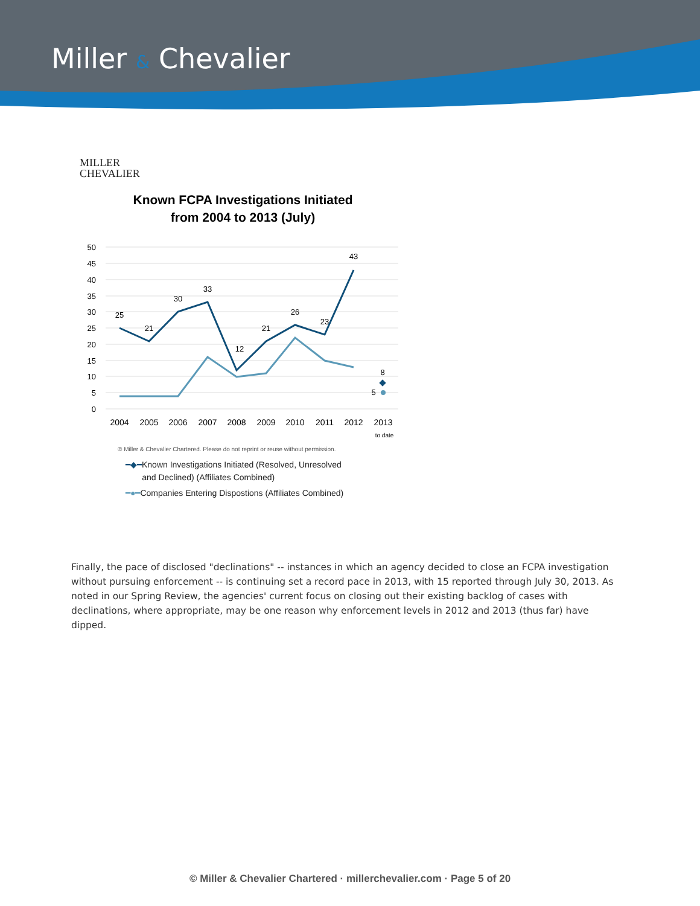Miller & Chevalier
MILLER
CHEVALIER
Known FCPA Investigations Initiated from 2004 to 2013 (July)
50
45
40
35
30
25
20
15
10
5
0
25
21
30
33
12
21
26
23
43
8
5
2004
2005
2006
2007
2008
2009
2010
2011
2012
2013
to date
© Miller & Chevalier Chartered. Please do not reprint or reuse without permission.
━◆━Known Investigations Initiated (Resolved, Unresolved
and Declined) (Affiliates Combined)
━●━Companies Entering Dispostions (Affiliates Combined)
Finally, the pace of disclosed "declinations" -- instances in which an agency decided to close an FCPA investigation without pursuing enforcement -- is continuing set a record pace in 2013, with 15 reported through July 30, 2013. As noted in our Spring Review, the agencies' current focus on closing out their existing backlog of cases with declinations, where appropriate, may be one reason why enforcement levels in 2012 and 2013 (thus far) have dipped.
© Miller & Chevalier Chartered · millerchevalier.com · Page 5 of 20